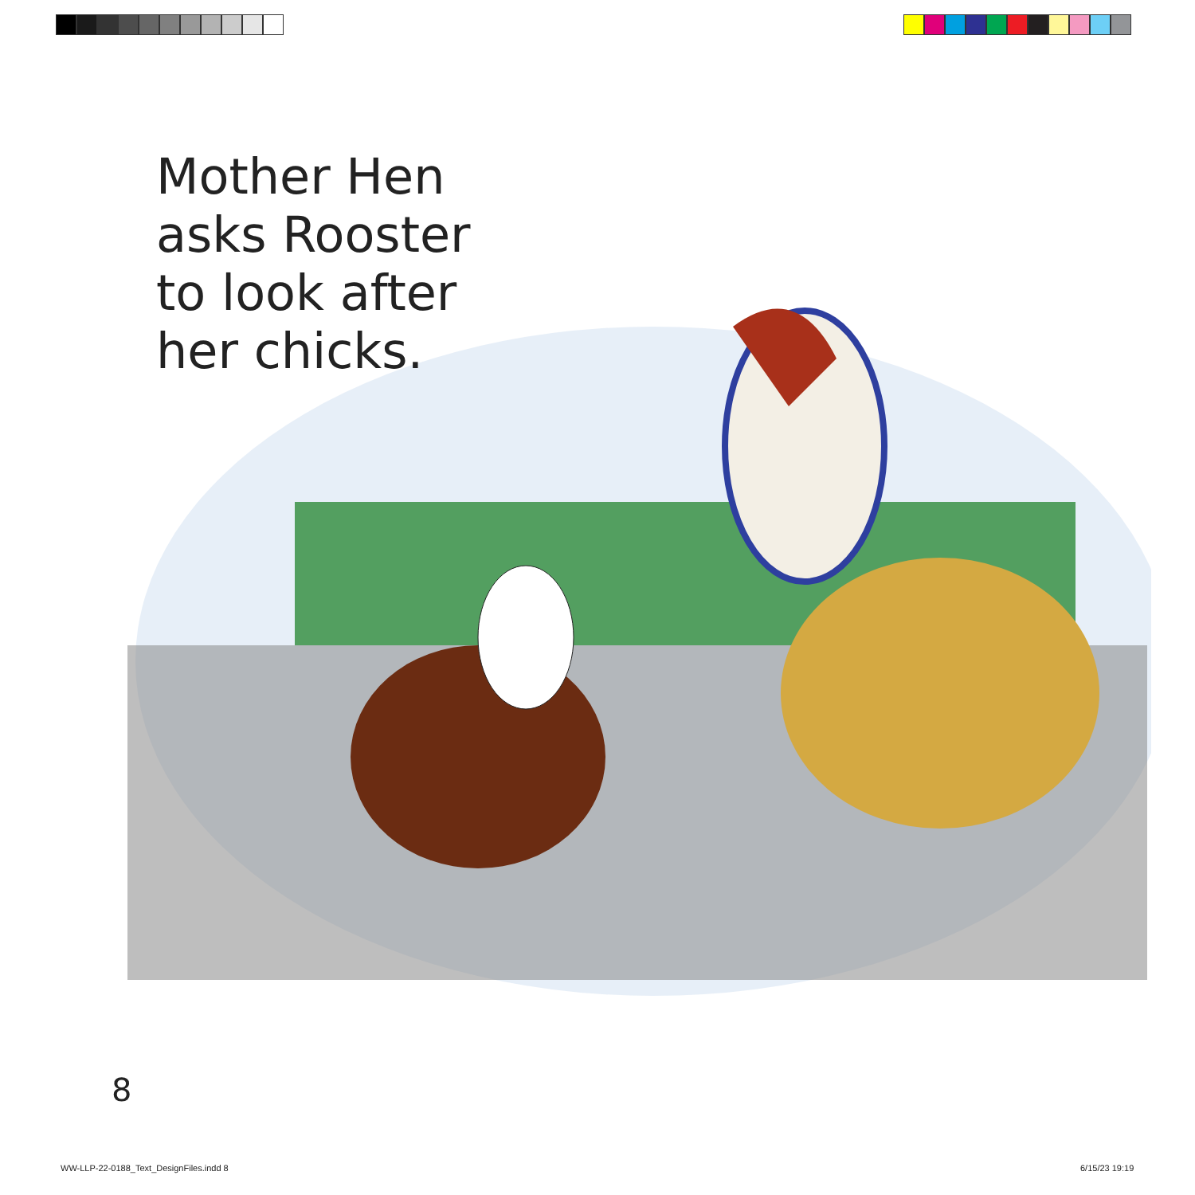Mother Hen
asks Rooster
to look after
her chicks.
8
WW-LLP-22-0188_Text_DesignFiles.indd 8 6/15/23 19:19